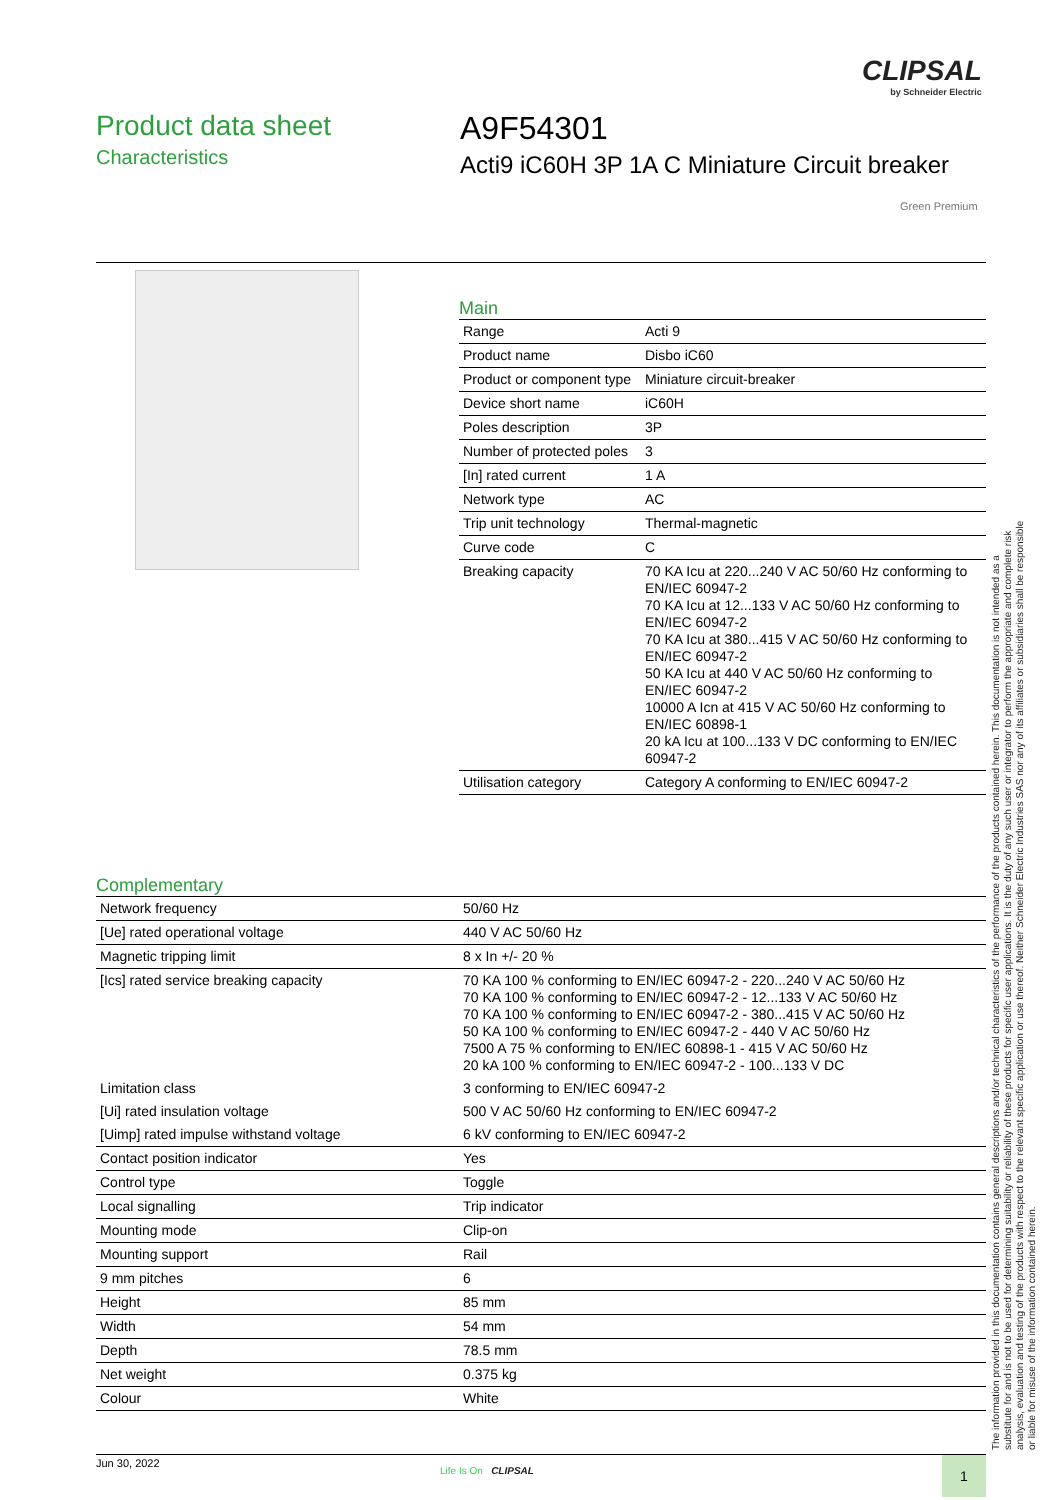CLIPSAL
by Schneider Electric
Product data sheet
Characteristics
A9F54301
Acti9 iC60H 3P 1A C Miniature Circuit breaker
Green Premium
Main
| Range | Acti 9 |
| Product name | Disbo iC60 |
| Product or component type | Miniature circuit-breaker |
| Device short name | iC60H |
| Poles description | 3P |
| Number of protected poles | 3 |
| [In] rated current | 1 A |
| Network type | AC |
| Trip unit technology | Thermal-magnetic |
| Curve code | C |
| Breaking capacity | 70 KA Icu at 220...240 V AC 50/60 Hz conforming to EN/IEC 60947-2 70 KA Icu at 12...133 V AC 50/60 Hz conforming to EN/IEC 60947-2 70 KA Icu at 380...415 V AC 50/60 Hz conforming to EN/IEC 60947-2 50 KA Icu at 440 V AC 50/60 Hz conforming to EN/IEC 60947-2 10000 A Icn at 415 V AC 50/60 Hz conforming to EN/IEC 60898-1 20 kA Icu at 100...133 V DC conforming to EN/IEC 60947-2 |
| Utilisation category | Category A conforming to EN/IEC 60947-2 |
Complementary
| Network frequency | 50/60 Hz |
| [Ue] rated operational voltage | 440 V AC 50/60 Hz |
| Magnetic tripping limit | 8 x In +/- 20 % |
| [Ics] rated service breaking capacity | 70 KA 100 % conforming to EN/IEC 60947-2 - 220...240 V AC 50/60 Hz 70 KA 100 % conforming to EN/IEC 60947-2 - 12...133 V AC 50/60 Hz 70 KA 100 % conforming to EN/IEC 60947-2 - 380...415 V AC 50/60 Hz 50 KA 100 % conforming to EN/IEC 60947-2 - 440 V AC 50/60 Hz 7500 A 75 % conforming to EN/IEC 60898-1 - 415 V AC 50/60 Hz 20 kA 100 % conforming to EN/IEC 60947-2 - 100...133 V DC |
| Limitation class | 3 conforming to EN/IEC 60947-2 |
| [Ui] rated insulation voltage | 500 V AC 50/60 Hz conforming to EN/IEC 60947-2 |
| [Uimp] rated impulse withstand voltage | 6 kV conforming to EN/IEC 60947-2 |
| Contact position indicator | Yes |
| Control type | Toggle |
| Local signalling | Trip indicator |
| Mounting mode | Clip-on |
| Mounting support | Rail |
| 9 mm pitches | 6 |
| Height | 85 mm |
| Width | 54 mm |
| Depth | 78.5 mm |
| Net weight | 0.375 kg |
| Colour | White |
The information provided in this documentation contains general descriptions and/or technical characteristics of the performance of the products contained herein. This documentation is not intended as a substitute for and is not to be used for determining suitability or reliability of these products for specific user applications. It is the duty of any such user or integrator to perform the appropriate and complete risk analysis, evaluation and testing of the products with respect to the relevant specific application or use thereof. Neither Schneider Electric Industries SAS nor any of its affiliates or subsidiaries shall be responsible or liable for misuse of the information contained herein.
Jun 30, 2022
Life Is On CLIPSAL 1